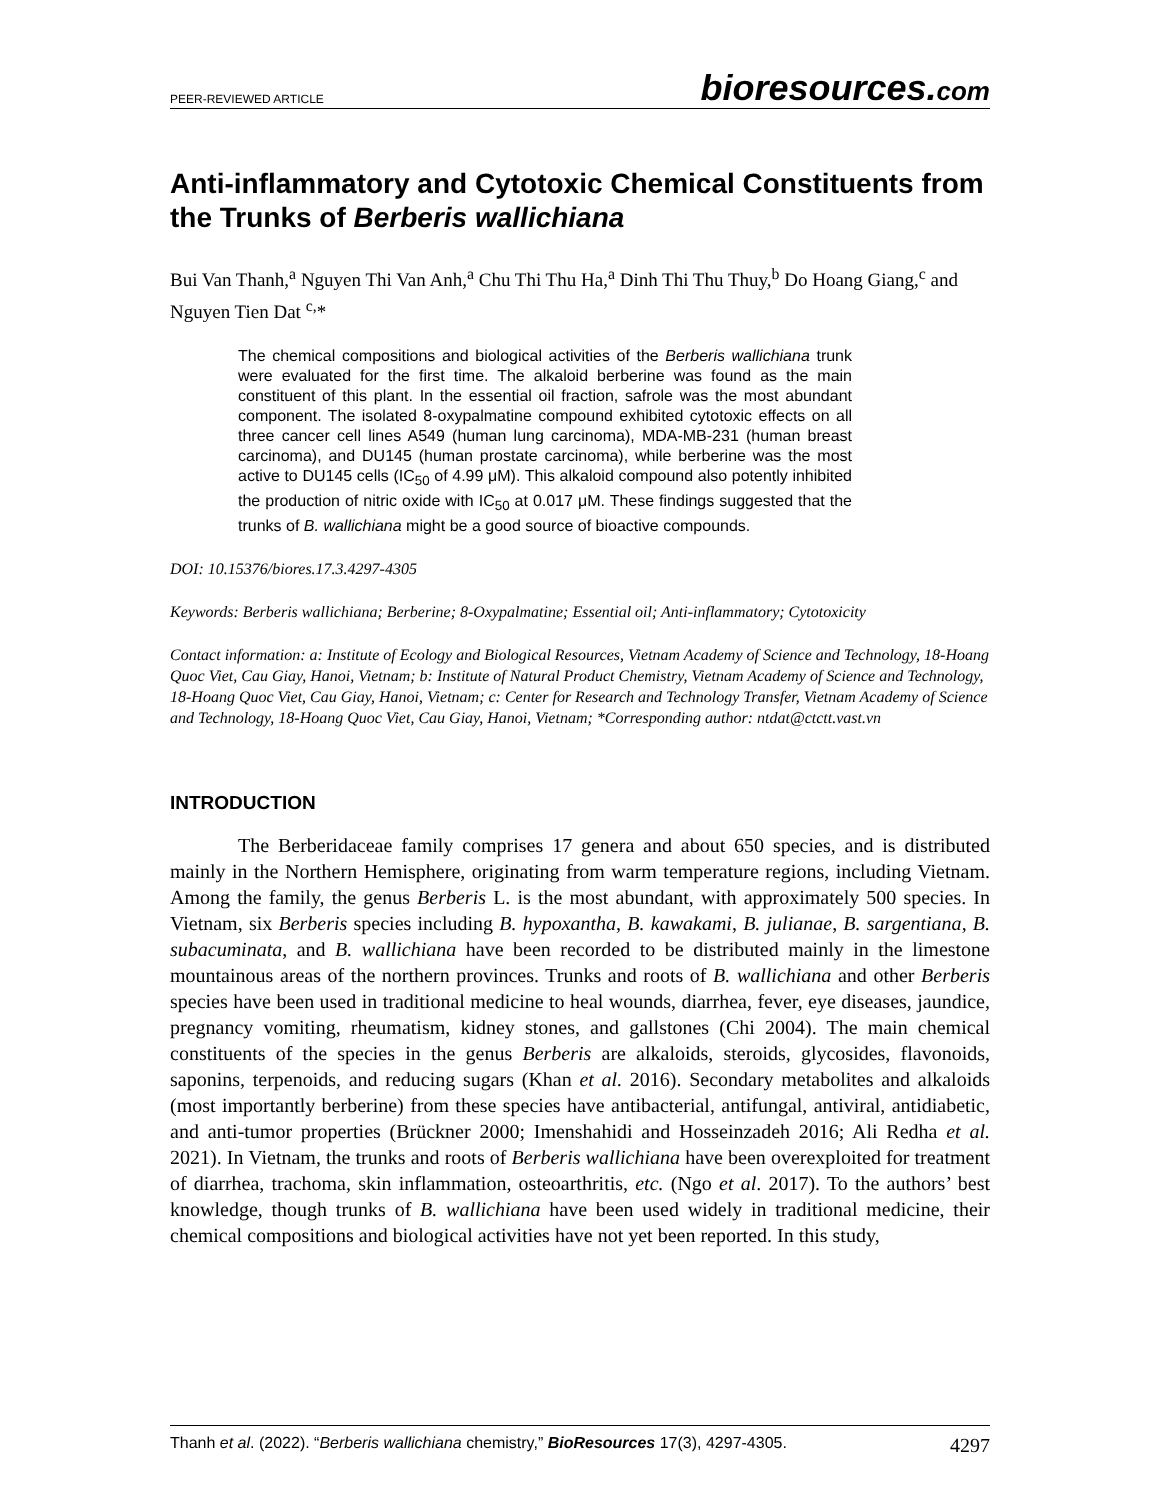PEER-REVIEWED ARTICLE bioresources.com
Anti-inflammatory and Cytotoxic Chemical Constituents from the Trunks of Berberis wallichiana
Bui Van Thanh,<sup>a</sup> Nguyen Thi Van Anh,<sup>a</sup> Chu Thi Thu Ha,<sup>a</sup> Dinh Thi Thu Thuy,<sup>b</sup> Do Hoang Giang,<sup>c</sup> and Nguyen Tien Dat <sup>c,</sup>*
The chemical compositions and biological activities of the Berberis wallichiana trunk were evaluated for the first time. The alkaloid berberine was found as the main constituent of this plant. In the essential oil fraction, safrole was the most abundant component. The isolated 8-oxypalmatine compound exhibited cytotoxic effects on all three cancer cell lines A549 (human lung carcinoma), MDA-MB-231 (human breast carcinoma), and DU145 (human prostate carcinoma), while berberine was the most active to DU145 cells (IC<sub>50</sub> of 4.99 μM). This alkaloid compound also potently inhibited the production of nitric oxide with IC<sub>50</sub> at 0.017 μM. These findings suggested that the trunks of B. wallichiana might be a good source of bioactive compounds.
DOI: 10.15376/biores.17.3.4297-4305
Keywords: Berberis wallichiana; Berberine; 8-Oxypalmatine; Essential oil; Anti-inflammatory; Cytotoxicity
Contact information: a: Institute of Ecology and Biological Resources, Vietnam Academy of Science and Technology, 18-Hoang Quoc Viet, Cau Giay, Hanoi, Vietnam; b: Institute of Natural Product Chemistry, Vietnam Academy of Science and Technology, 18-Hoang Quoc Viet, Cau Giay, Hanoi, Vietnam; c: Center for Research and Technology Transfer, Vietnam Academy of Science and Technology, 18-Hoang Quoc Viet, Cau Giay, Hanoi, Vietnam; *Corresponding author: ntdat@ctctt.vast.vn
INTRODUCTION
The Berberidaceae family comprises 17 genera and about 650 species, and is distributed mainly in the Northern Hemisphere, originating from warm temperature regions, including Vietnam. Among the family, the genus Berberis L. is the most abundant, with approximately 500 species. In Vietnam, six Berberis species including B. hypoxantha, B. kawakami, B. julianae, B. sargentiana, B. subacuminata, and B. wallichiana have been recorded to be distributed mainly in the limestone mountainous areas of the northern provinces. Trunks and roots of B. wallichiana and other Berberis species have been used in traditional medicine to heal wounds, diarrhea, fever, eye diseases, jaundice, pregnancy vomiting, rheumatism, kidney stones, and gallstones (Chi 2004). The main chemical constituents of the species in the genus Berberis are alkaloids, steroids, glycosides, flavonoids, saponins, terpenoids, and reducing sugars (Khan et al. 2016). Secondary metabolites and alkaloids (most importantly berberine) from these species have antibacterial, antifungal, antiviral, antidiabetic, and anti-tumor properties (Brückner 2000; Imenshahidi and Hosseinzadeh 2016; Ali Redha et al. 2021). In Vietnam, the trunks and roots of Berberis wallichiana have been overexploited for treatment of diarrhea, trachoma, skin inflammation, osteoarthritis, etc. (Ngo et al. 2017). To the authors’ best knowledge, though trunks of B. wallichiana have been used widely in traditional medicine, their chemical compositions and biological activities have not yet been reported. In this study,
Thanh et al. (2022). “Berberis wallichiana chemistry,” BioResources 17(3), 4297-4305. 4297